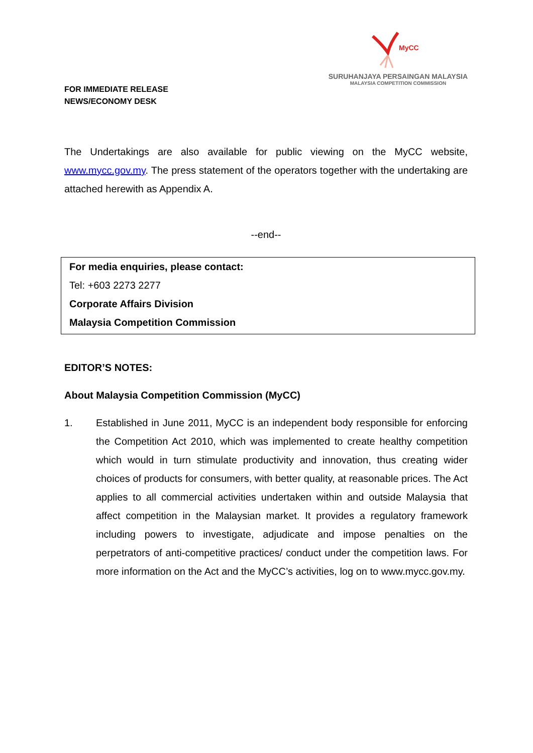FOR IMMEDIATE RELEASE
NEWS/ECONOMY DESK
MyCC
SURUHANJAYA PERSAINGAN MALAYSIA
MALAYSIA COMPETITION COMMISSION
The Undertakings are also available for public viewing on the MyCC website, www.mycc.gov.my. The press statement of the operators together with the undertaking are attached herewith as Appendix A.
--end--
For media enquiries, please contact:
Tel: +603 2273 2277
Corporate Affairs Division
Malaysia Competition Commission
EDITOR’S NOTES:
About Malaysia Competition Commission (MyCC)
1. Established in June 2011, MyCC is an independent body responsible for enforcing the Competition Act 2010, which was implemented to create healthy competition which would in turn stimulate productivity and innovation, thus creating wider choices of products for consumers, with better quality, at reasonable prices. The Act applies to all commercial activities undertaken within and outside Malaysia that affect competition in the Malaysian market. It provides a regulatory framework including powers to investigate, adjudicate and impose penalties on the perpetrators of anti-competitive practices/ conduct under the competition laws. For more information on the Act and the MyCC’s activities, log on to www.mycc.gov.my.